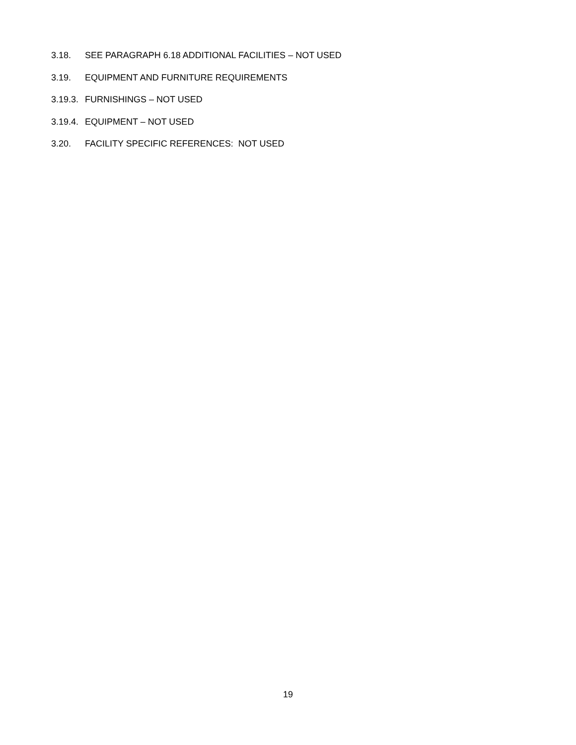3.18. SEE PARAGRAPH 6.18 ADDITIONAL FACILITIES – NOT USED
3.19. EQUIPMENT AND FURNITURE REQUIREMENTS
3.19.3. FURNISHINGS – NOT USED
3.19.4. EQUIPMENT – NOT USED
3.20. FACILITY SPECIFIC REFERENCES: NOT USED
19